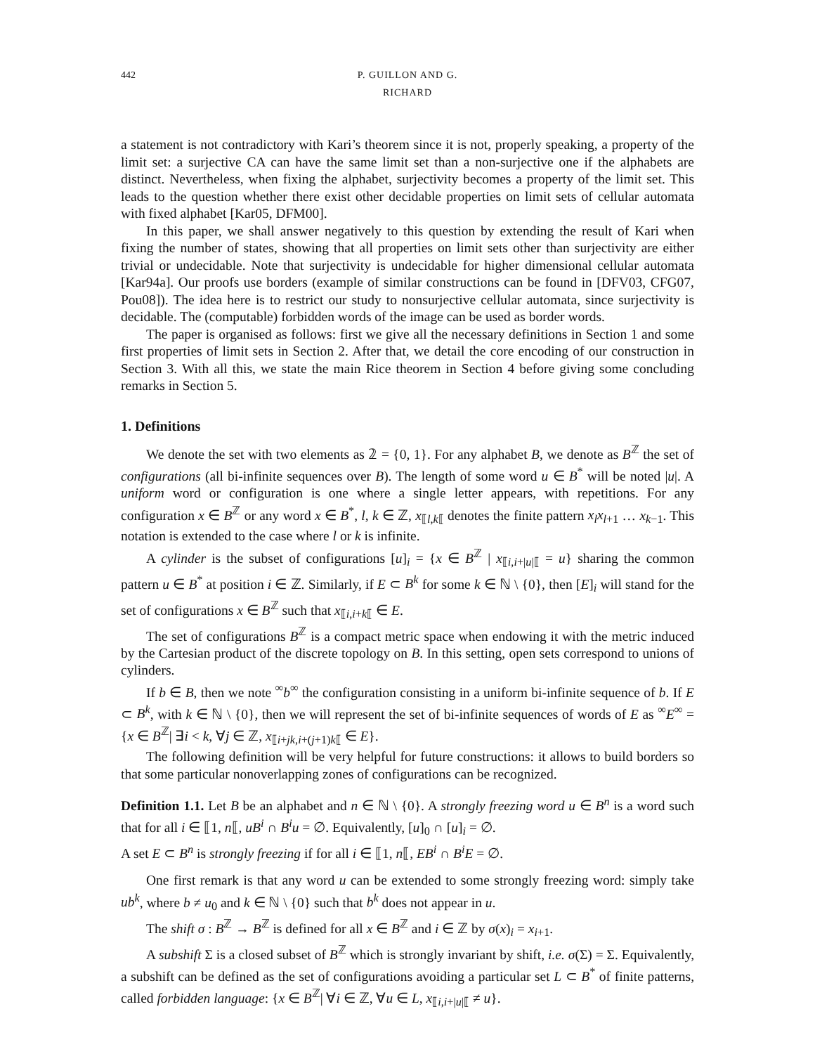442 P. GUILLON AND G. RICHARD
a statement is not contradictory with Kari’s theorem since it is not, properly speaking, a property of the limit set: a surjective CA can have the same limit set than a non-surjective one if the alphabets are distinct. Nevertheless, when fixing the alphabet, surjectivity becomes a property of the limit set. This leads to the question whether there exist other decidable properties on limit sets of cellular automata with fixed alphabet [Kar05, DFM00].
In this paper, we shall answer negatively to this question by extending the result of Kari when fixing the number of states, showing that all properties on limit sets other than surjectivity are either trivial or undecidable. Note that surjectivity is undecidable for higher dimensional cellular automata [Kar94a]. Our proofs use borders (example of similar constructions can be found in [DFV03, CFG07, Pou08]). The idea here is to restrict our study to nonsurjective cellular automata, since surjectivity is decidable. The (computable) forbidden words of the image can be used as border words.
The paper is organised as follows: first we give all the necessary definitions in Section 1 and some first properties of limit sets in Section 2. After that, we detail the core encoding of our construction in Section 3. With all this, we state the main Rice theorem in Section 4 before giving some concluding remarks in Section 5.
1. Definitions
We denote the set with two elements as 𝟚 = {0, 1}. For any alphabet B, we denote as B<sup>ℤ</sup> the set of configurations (all bi-infinite sequences over B). The length of some word u ∈ B<sup>*</sup> will be noted |u|. A uniform word or configuration is one where a single letter appears, with repetitions. For any configuration x ∈ B<sup>ℤ</sup> or any word x ∈ B<sup>*</sup>, l, k ∈ ℤ, x<sub>⟦l,k⟦</sub> denotes the finite pattern x<sub>l</sub>x<sub>l+1</sub> … x<sub>k−1</sub>. This notation is extended to the case where l or k is infinite.
A cylinder is the subset of configurations [u]<sub>i</sub> = {x ∈ B<sup>ℤ</sup> | x<sub>⟦i,i+|u|⟦</sub> = u} sharing the common pattern u ∈ B<sup>*</sup> at position i ∈ ℤ. Similarly, if E ⊂ B<sup>k</sup> for some k ∈ ℕ \ {0}, then [E]<sub>i</sub> will stand for the set of configurations x ∈ B<sup>ℤ</sup> such that x<sub>⟦i,i+k⟦</sub> ∈ E.
The set of configurations B<sup>ℤ</sup> is a compact metric space when endowing it with the metric induced by the Cartesian product of the discrete topology on B. In this setting, open sets correspond to unions of cylinders.
If b ∈ B, then we note <sup>∞</sup>b<sup>∞</sup> the configuration consisting in a uniform bi-infinite sequence of b. If E ⊂ B<sup>k</sup>, with k ∈ ℕ \ {0}, then we will represent the set of bi-infinite sequences of words of E as <sup>∞</sup>E<sup>∞</sup> = {x ∈ B<sup>ℤ</sup>| ∃i < k, ∀j ∈ ℤ, x<sub>⟦i+jk,i+(j+1)k⟦</sub> ∈ E}.
The following definition will be very helpful for future constructions: it allows to build borders so that some particular nonoverlapping zones of configurations can be recognized.
Definition 1.1. Let B be an alphabet and n ∈ ℕ \ {0}. A strongly freezing word u ∈ B<sup>n</sup> is a word such that for all i ∈ ⟦1, n⟦, uB<sup>i</sup> ∩ B<sup>i</sup>u = ∅. Equivalently, [u]<sub>0</sub> ∩ [u]<sub>i</sub> = ∅.
A set E ⊂ B<sup>n</sup> is strongly freezing if for all i ∈ ⟦1, n⟦, EB<sup>i</sup> ∩ B<sup>i</sup>E = ∅.
One first remark is that any word u can be extended to some strongly freezing word: simply take ub<sup>k</sup>, where b ≠ u<sub>0</sub> and k ∈ ℕ \ {0} such that b<sup>k</sup> does not appear in u.
The shift σ : B<sup>ℤ</sup> → B<sup>ℤ</sup> is defined for all x ∈ B<sup>ℤ</sup> and i ∈ ℤ by σ(x)<sub>i</sub> = x<sub>i+1</sub>.
A subshift Σ is a closed subset of B<sup>ℤ</sup> which is strongly invariant by shift, i.e. σ(Σ) = Σ. Equivalently, a subshift can be defined as the set of configurations avoiding a particular set L ⊂ B<sup>*</sup> of finite patterns, called forbidden language: {x ∈ B<sup>ℤ</sup>| ∀i ∈ ℤ, ∀u ∈ L, x<sub>⟦i,i+|u|⟦</sub> ≠ u}.